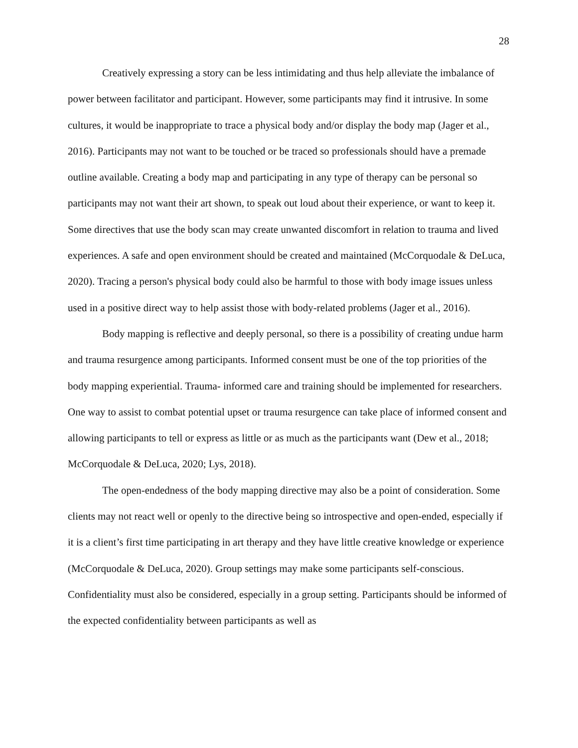28
Creatively expressing a story can be less intimidating and thus help alleviate the imbalance of power between facilitator and participant. However, some participants may find it intrusive. In some cultures, it would be inappropriate to trace a physical body and/or display the body map (Jager et al., 2016). Participants may not want to be touched or be traced so professionals should have a premade outline available. Creating a body map and participating in any type of therapy can be personal so participants may not want their art shown, to speak out loud about their experience, or want to keep it. Some directives that use the body scan may create unwanted discomfort in relation to trauma and lived experiences. A safe and open environment should be created and maintained (McCorquodale & DeLuca, 2020). Tracing a person's physical body could also be harmful to those with body image issues unless used in a positive direct way to help assist those with body-related problems (Jager et al., 2016).
Body mapping is reflective and deeply personal, so there is a possibility of creating undue harm and trauma resurgence among participants. Informed consent must be one of the top priorities of the body mapping experiential. Trauma- informed care and training should be implemented for researchers. One way to assist to combat potential upset or trauma resurgence can take place of informed consent and allowing participants to tell or express as little or as much as the participants want (Dew et al., 2018; McCorquodale & DeLuca, 2020; Lys, 2018).
The open-endedness of the body mapping directive may also be a point of consideration. Some clients may not react well or openly to the directive being so introspective and open-ended, especially if it is a client’s first time participating in art therapy and they have little creative knowledge or experience (McCorquodale & DeLuca, 2020). Group settings may make some participants self-conscious. Confidentiality must also be considered, especially in a group setting. Participants should be informed of the expected confidentiality between participants as well as